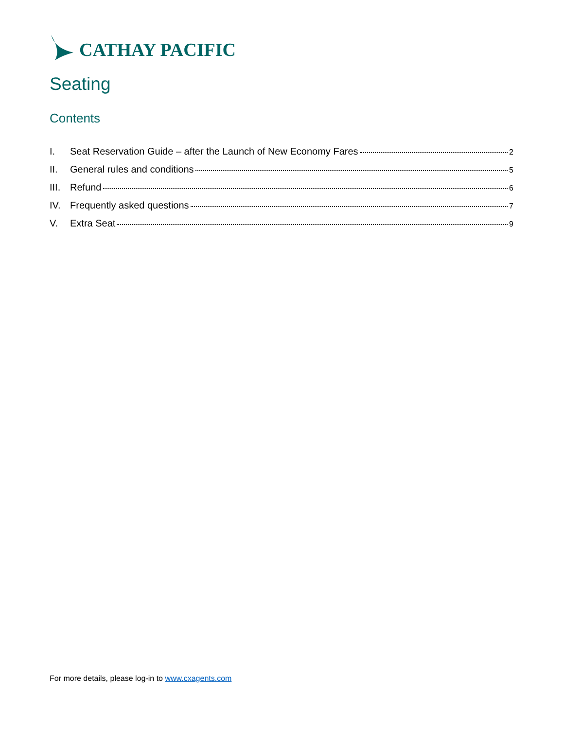CATHAY PACIFIC
Seating
Contents
I. Seat Reservation Guide – after the Launch of New Economy Fares 2
II. General rules and conditions 5
III. Refund 6
IV. Frequently asked questions 7
V. Extra Seat 9
For more details, please log-in to www.cxagents.com